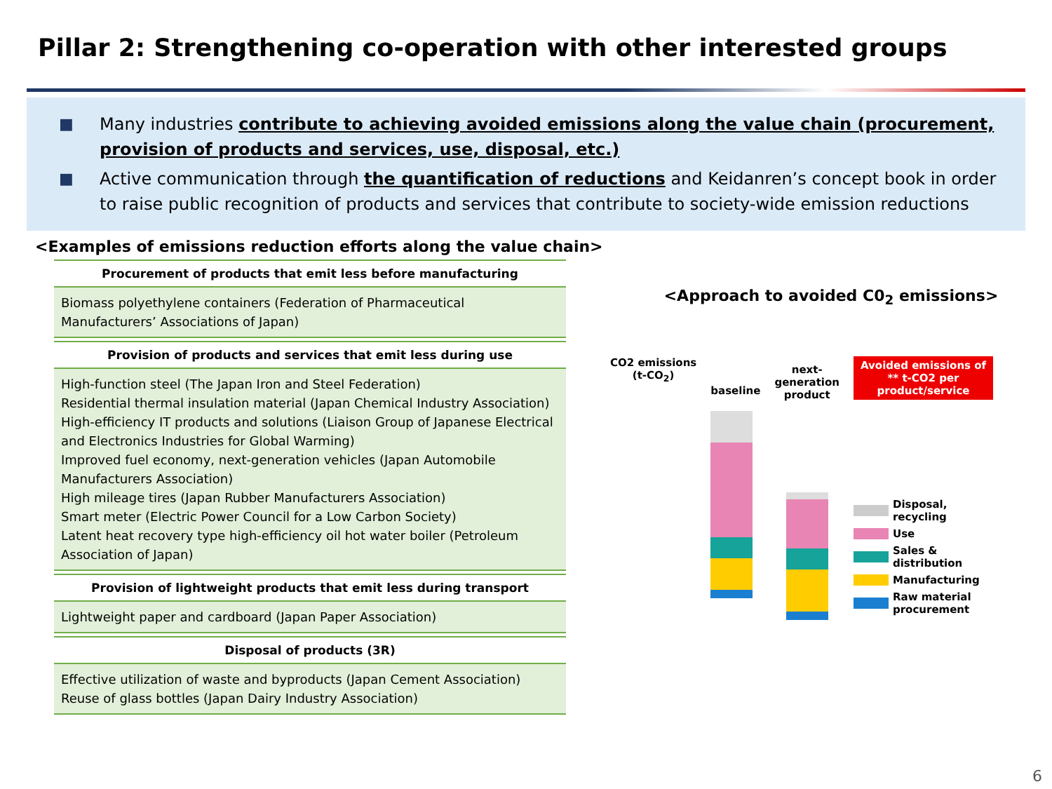Pillar 2: Strengthening co-operation with other interested groups
■ Many industries contribute to achieving avoided emissions along the value chain (procurement, provision of products and services, use, disposal, etc.)
■ Active communication through the quantification of reductions and Keidanren’s concept book in order to raise public recognition of products and services that contribute to society-wide emission reductions
<Examples of emissions reduction efforts along the value chain>
Procurement of products that emit less before manufacturing
Biomass polyethylene containers (Federation of Pharmaceutical Manufacturers’ Associations of Japan)
Provision of products and services that emit less during use
High-function steel (The Japan Iron and Steel Federation)
Residential thermal insulation material (Japan Chemical Industry Association)
High-efficiency IT products and solutions (Liaison Group of Japanese Electrical and Electronics Industries for Global Warming)
Improved fuel economy, next-generation vehicles (Japan Automobile Manufacturers Association)
High mileage tires (Japan Rubber Manufacturers Association)
Smart meter (Electric Power Council for a Low Carbon Society)
Latent heat recovery type high-efficiency oil hot water boiler (Petroleum Association of Japan)
Provision of lightweight products that emit less during transport
Lightweight paper and cardboard (Japan Paper Association)
Disposal of products (3R)
Effective utilization of waste and byproducts (Japan Cement Association)
Reuse of glass bottles (Japan Dairy Industry Association)
<Approach to avoided C0<sub>2</sub> emissions>
CO2 emissions
(t-CO<sub>2</sub>)
baseline
next-
generation
product
Avoided emissions of
** t-CO2 per
product/service
Disposal,
recycling
Use
Sales &
distribution
Manufacturing
Raw material
procurement
6